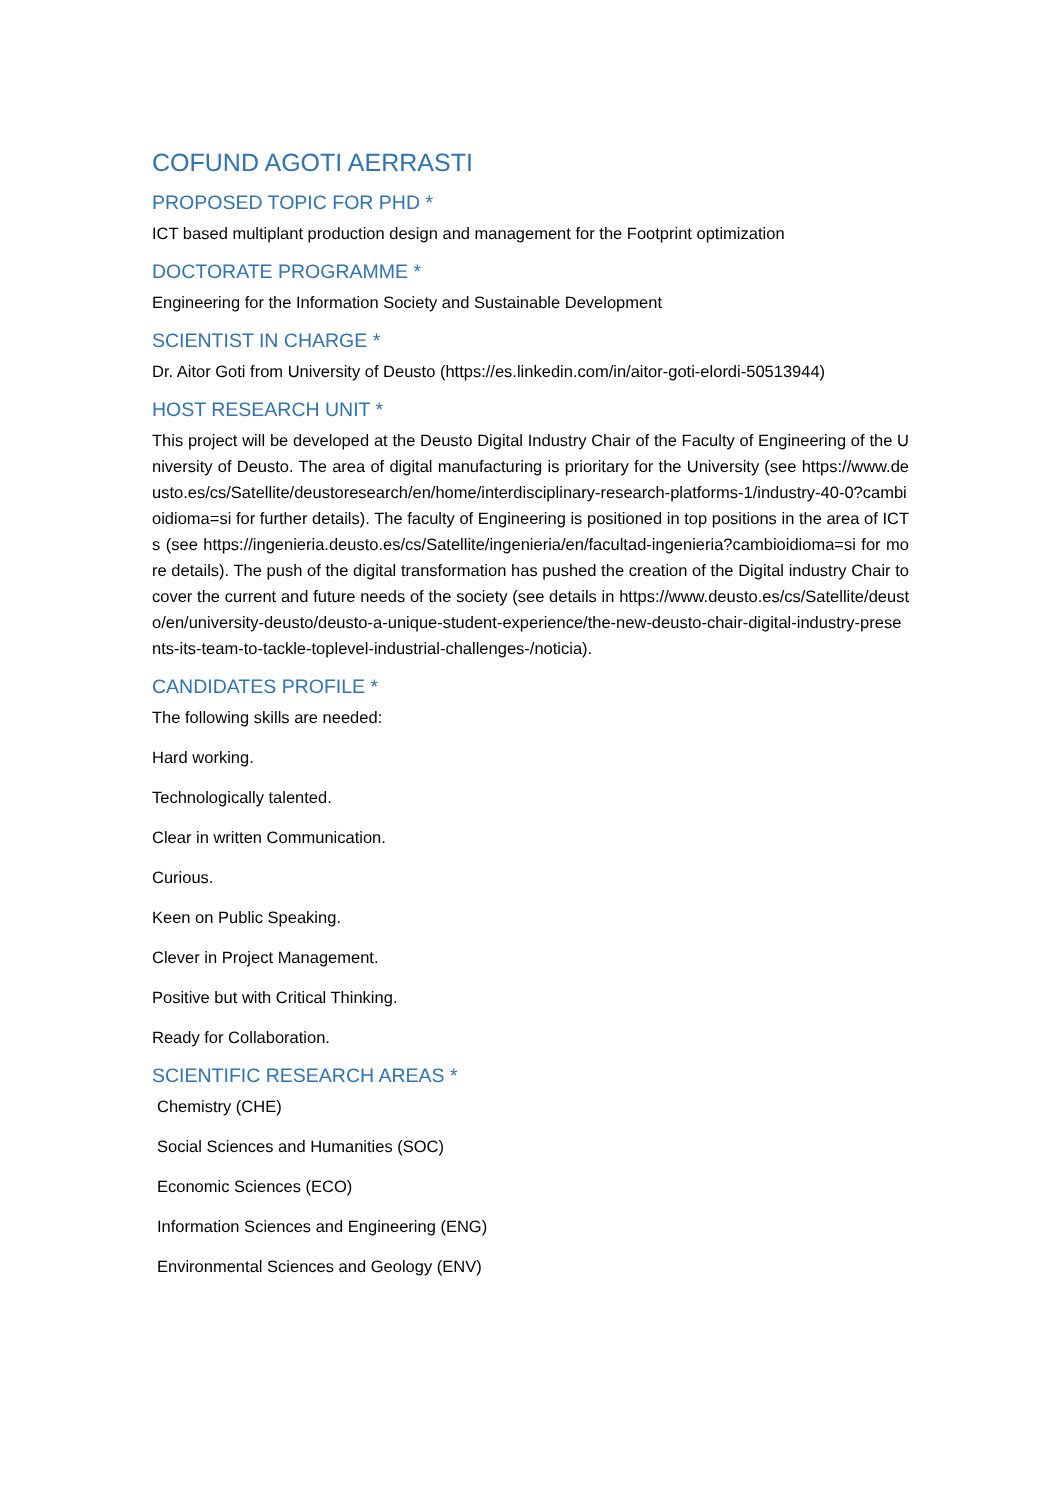COFUND AGOTI AERRASTI
PROPOSED TOPIC FOR PHD *
ICT based multiplant production design and management for the Footprint optimization
DOCTORATE PROGRAMME *
Engineering for the Information Society and Sustainable Development
SCIENTIST IN CHARGE *
Dr. Aitor Goti from University of Deusto (https://es.linkedin.com/in/aitor-goti-elordi-50513944)
HOST RESEARCH UNIT *
This project will be developed at the Deusto Digital Industry Chair of the Faculty of Engineering of the University of Deusto. The area of digital manufacturing is prioritary for the University (see https://www.deusto.es/cs/Satellite/deustoresearch/en/home/interdisciplinary-research-platforms-1/industry-40-0?cambioidioma=si for further details). The faculty of Engineering is positioned in top positions in the area of ICTs (see https://ingenieria.deusto.es/cs/Satellite/ingenieria/en/facultad-ingenieria?cambioidioma=si for more details). The push of the digital transformation has pushed the creation of the Digital industry Chair to cover the current and future needs of the society (see details in https://www.deusto.es/cs/Satellite/deusto/en/university-deusto/deusto-a-unique-student-experience/the-new-deusto-chair-digital-industry-presents-its-team-to-tackle-toplevel-industrial-challenges-/noticia).
CANDIDATES PROFILE *
The following skills are needed:
Hard working.
Technologically talented.
Clear in written Communication.
Curious.
Keen on Public Speaking.
Clever in Project Management.
Positive but with Critical Thinking.
Ready for Collaboration.
SCIENTIFIC RESEARCH AREAS *
Chemistry (CHE)
Social Sciences and Humanities (SOC)
Economic Sciences (ECO)
Information Sciences and Engineering (ENG)
Environmental Sciences and Geology (ENV)